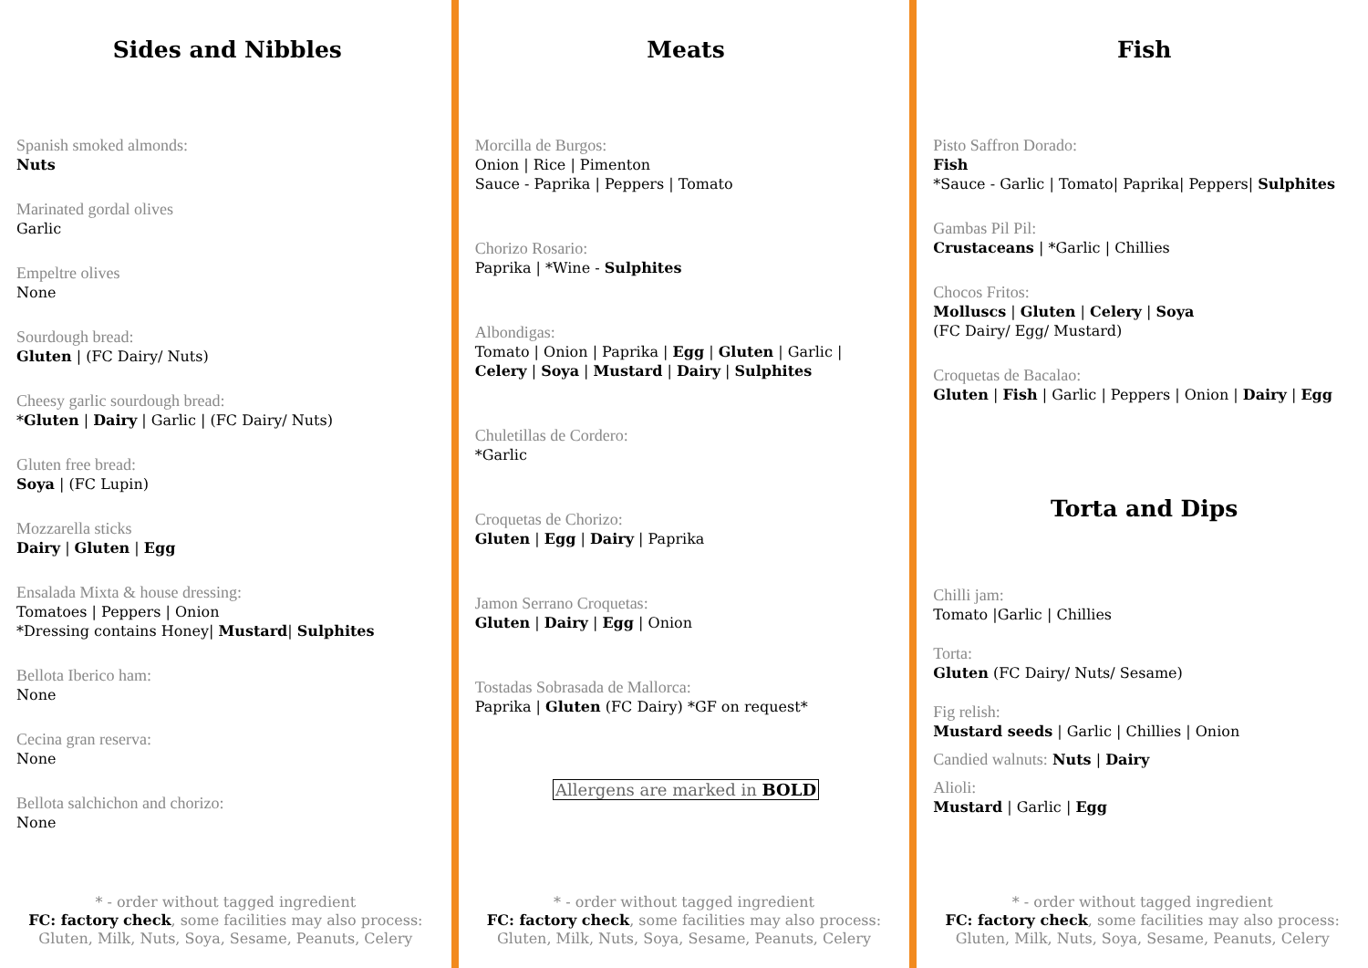Sides and Nibbles
Spanish smoked almonds:
Nuts
Marinated gordal olives
Garlic
Empeltre olives
None
Sourdough bread:
Gluten | (FC Dairy/ Nuts)
Cheesy garlic sourdough bread:
*Gluten | Dairy | Garlic | (FC Dairy/ Nuts)
Gluten free bread:
Soya | (FC Lupin)
Mozzarella sticks
Dairy | Gluten | Egg
Ensalada Mixta & house dressing:
Tomatoes | Peppers | Onion
*Dressing contains Honey| Mustard| Sulphites
Bellota Iberico ham:
None
Cecina gran reserva:
None
Bellota salchichon and chorizo:
None
* - order without tagged ingredient
FC: factory check, some facilities may also process:
Gluten, Milk, Nuts, Soya, Sesame, Peanuts, Celery
Meats
Morcilla de Burgos:
Onion | Rice | Pimenton
Sauce - Paprika | Peppers | Tomato
Chorizo Rosario:
Paprika | *Wine - Sulphites
Albondigas:
Tomato | Onion | Paprika | Egg | Gluten | Garlic |
Celery | Soya | Mustard | Dairy | Sulphites
Chuletillas de Cordero:
*Garlic
Croquetas de Chorizo:
Gluten | Egg | Dairy | Paprika
Jamon Serrano Croquetas:
Gluten | Dairy | Egg | Onion
Tostadas Sobrasada de Mallorca:
Paprika | Gluten (FC Dairy) *GF on request*
Allergens are marked in BOLD
* - order without tagged ingredient
FC: factory check, some facilities may also process:
Gluten, Milk, Nuts, Soya, Sesame, Peanuts, Celery
Fish
Pisto Saffron Dorado:
Fish
*Sauce - Garlic | Tomato| Paprika| Peppers| Sulphites
Gambas Pil Pil:
Crustaceans | *Garlic | Chillies
Chocos Fritos:
Molluscs | Gluten | Celery | Soya
(FC Dairy/ Egg/ Mustard)
Croquetas de Bacalao:
Gluten | Fish | Garlic | Peppers | Onion | Dairy | Egg
Torta and Dips
Chilli jam:
Tomato |Garlic | Chillies
Torta:
Gluten (FC Dairy/ Nuts/ Sesame)
Fig relish:
Mustard seeds | Garlic | Chillies | Onion
Candied walnuts: Nuts | Dairy
Alioli:
Mustard | Garlic | Egg
* - order without tagged ingredient
FC: factory check, some facilities may also process:
Gluten, Milk, Nuts, Soya, Sesame, Peanuts, Celery